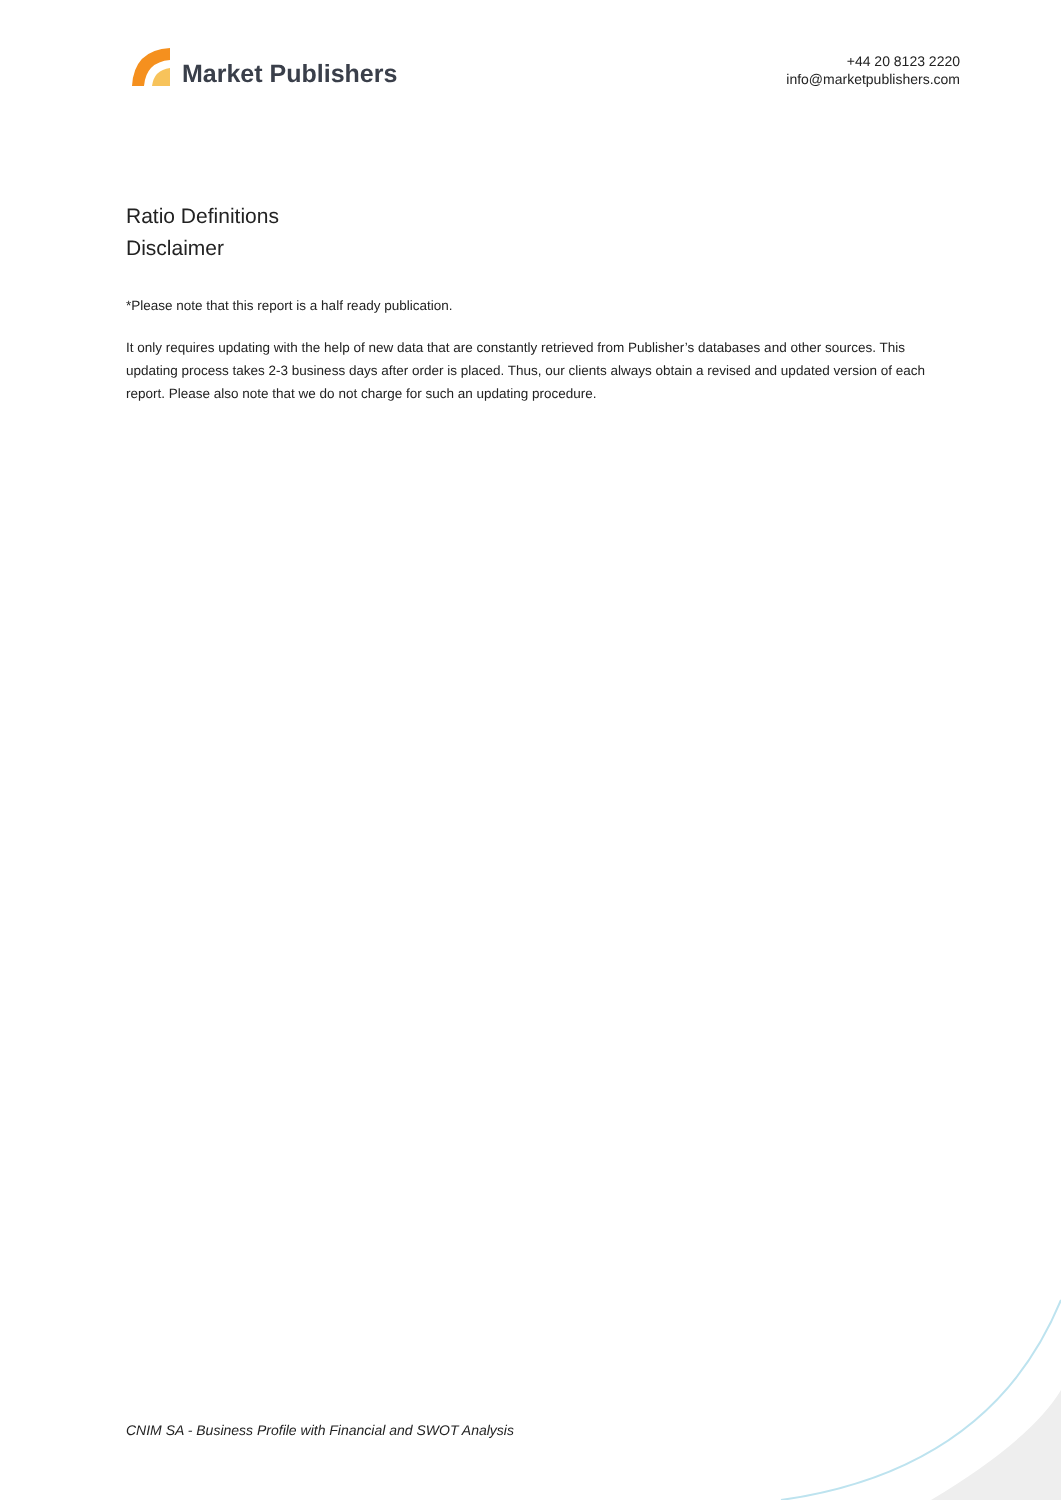Market Publishers
+44 20 8123 2220
info@marketpublishers.com
Ratio Definitions
Disclaimer
*Please note that this report is a half ready publication.
It only requires updating with the help of new data that are constantly retrieved from Publisher’s databases and other sources. This updating process takes 2-3 business days after order is placed. Thus, our clients always obtain a revised and updated version of each report. Please also note that we do not charge for such an updating procedure.
CNIM SA - Business Profile with Financial and SWOT Analysis